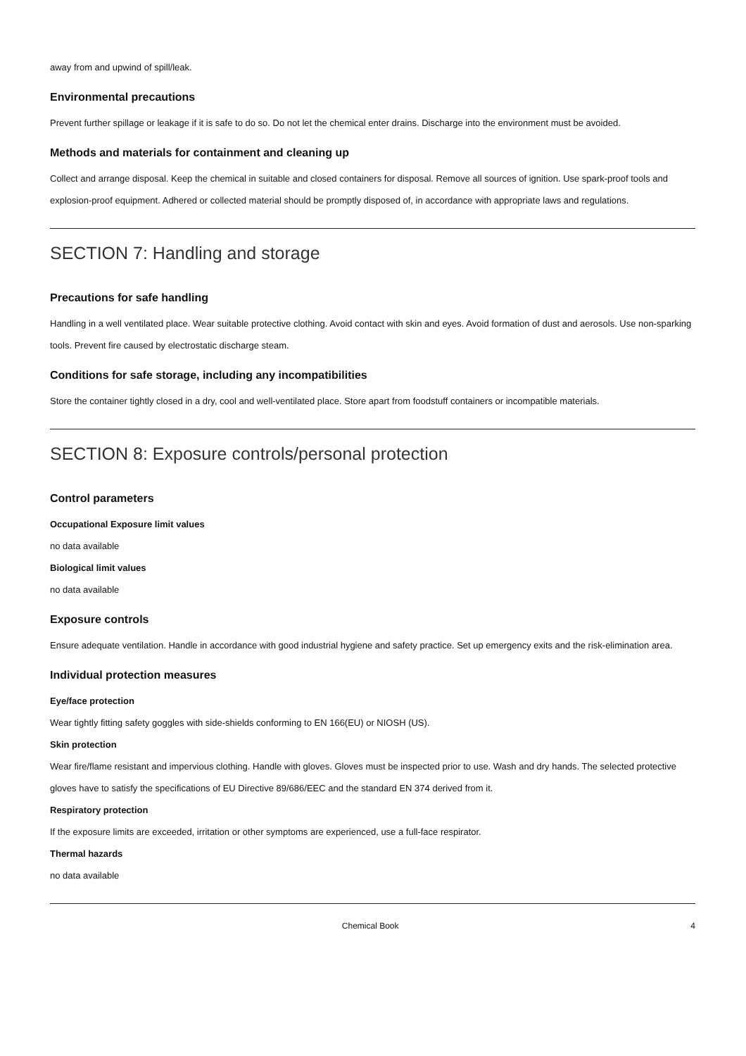away from and upwind of spill/leak.
Environmental precautions
Prevent further spillage or leakage if it is safe to do so. Do not let the chemical enter drains. Discharge into the environment must be avoided.
Methods and materials for containment and cleaning up
Collect and arrange disposal. Keep the chemical in suitable and closed containers for disposal. Remove all sources of ignition. Use spark-proof tools and explosion-proof equipment. Adhered or collected material should be promptly disposed of, in accordance with appropriate laws and regulations.
SECTION 7: Handling and storage
Precautions for safe handling
Handling in a well ventilated place. Wear suitable protective clothing. Avoid contact with skin and eyes. Avoid formation of dust and aerosols. Use non-sparking tools. Prevent fire caused by electrostatic discharge steam.
Conditions for safe storage, including any incompatibilities
Store the container tightly closed in a dry, cool and well-ventilated place. Store apart from foodstuff containers or incompatible materials.
SECTION 8: Exposure controls/personal protection
Control parameters
Occupational Exposure limit values
no data available
Biological limit values
no data available
Exposure controls
Ensure adequate ventilation. Handle in accordance with good industrial hygiene and safety practice. Set up emergency exits and the risk-elimination area.
Individual protection measures
Eye/face protection
Wear tightly fitting safety goggles with side-shields conforming to EN 166(EU) or NIOSH (US).
Skin protection
Wear fire/flame resistant and impervious clothing. Handle with gloves. Gloves must be inspected prior to use. Wash and dry hands. The selected protective gloves have to satisfy the specifications of EU Directive 89/686/EEC and the standard EN 374 derived from it.
Respiratory protection
If the exposure limits are exceeded, irritation or other symptoms are experienced, use a full-face respirator.
Thermal hazards
no data available
Chemical Book 4